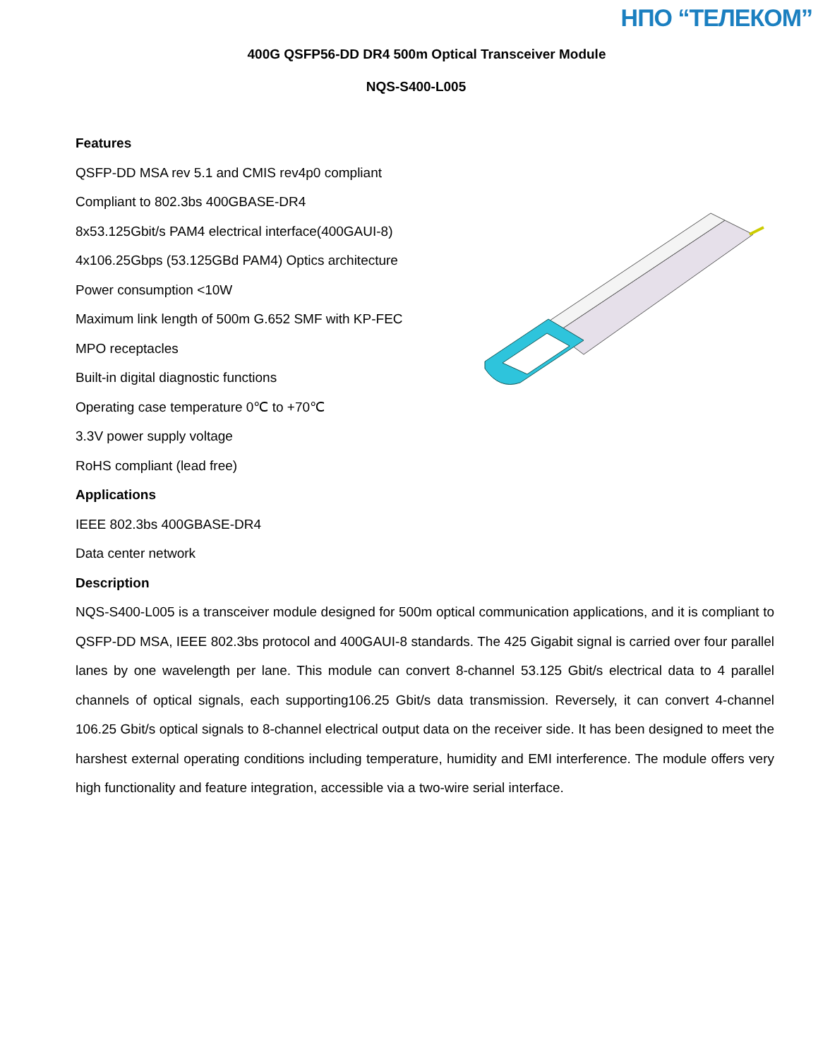НПО “ТЕЛЕКОМ”
400G QSFP56-DD DR4 500m Optical Transceiver Module
NQS-S400-L005
Features
QSFP-DD MSA rev 5.1 and CMIS rev4p0 compliant
Compliant to 802.3bs 400GBASE-DR4
8x53.125Gbit/s PAM4 electrical interface(400GAUI-8)
4x106.25Gbps (53.125GBd PAM4) Optics architecture
Power consumption <10W
Maximum link length of 500m G.652 SMF with KP-FEC
MPO receptacles
Built-in digital diagnostic functions
Operating case temperature 0℃ to +70℃
3.3V power supply voltage
RoHS compliant (lead free)
Applications
IEEE 802.3bs 400GBASE-DR4
Data center network
Description
NQS-S400-L005 is a transceiver module designed for 500m optical communication applications, and it is compliant to QSFP-DD MSA, IEEE 802.3bs protocol and 400GAUI-8 standards. The 425 Gigabit signal is carried over four parallel lanes by one wavelength per lane. This module can convert 8-channel 53.125 Gbit/s electrical data to 4 parallel channels of optical signals, each supporting106.25 Gbit/s data transmission. Reversely, it can convert 4-channel 106.25 Gbit/s optical signals to 8-channel electrical output data on the receiver side. It has been designed to meet the harshest external operating conditions including temperature, humidity and EMI interference. The module offers very high functionality and feature integration, accessible via a two-wire serial interface.